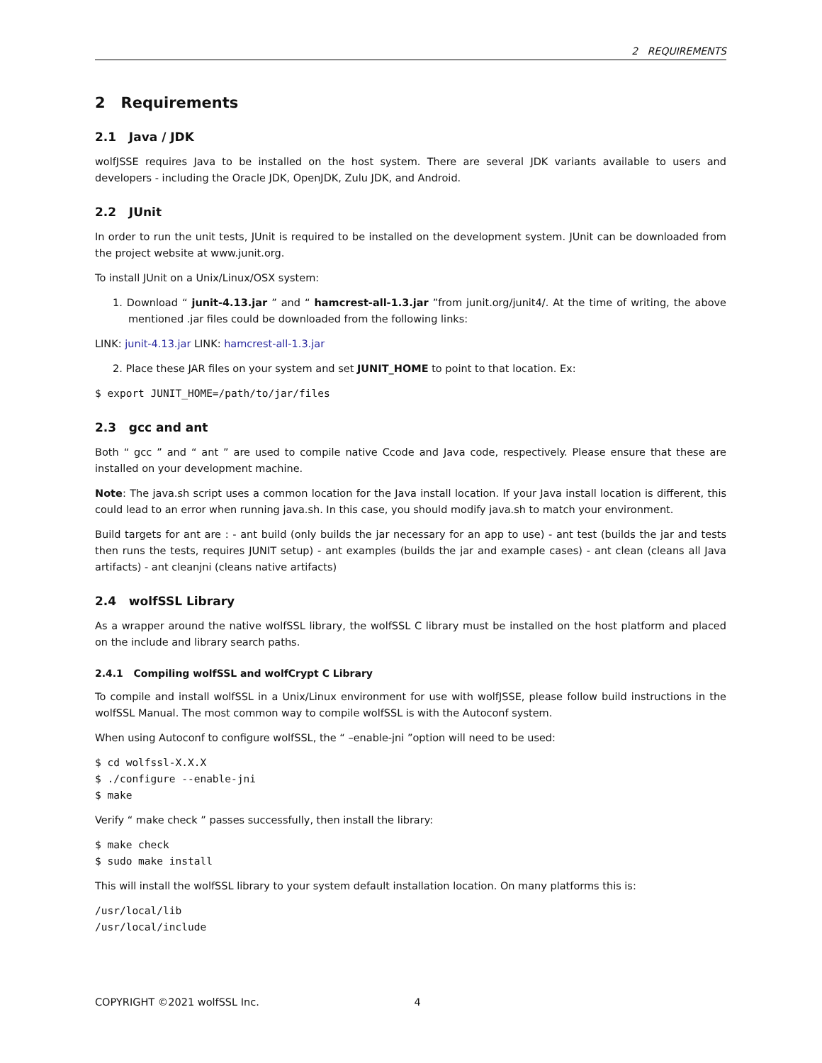2 REQUIREMENTS
2 Requirements
2.1 Java / JDK
wolfJSSE requires Java to be installed on the host system. There are several JDK variants available to users and developers - including the Oracle JDK, OpenJDK, Zulu JDK, and Android.
2.2 JUnit
In order to run the unit tests, JUnit is required to be installed on the development system. JUnit can be downloaded from the project website at www.junit.org.
To install JUnit on a Unix/Linux/OSX system:
1. Download “ junit-4.13.jar ” and “ hamcrest-all-1.3.jar ”from junit.org/junit4/. At the time of writing, the above mentioned .jar files could be downloaded from the following links:
LINK: junit-4.13.jar LINK: hamcrest-all-1.3.jar
2. Place these JAR files on your system and set JUNIT_HOME to point to that location. Ex:
$ export JUNIT_HOME=/path/to/jar/files
2.3 gcc and ant
Both “ gcc ” and “ ant ” are used to compile native Ccode and Java code, respectively. Please ensure that these are installed on your development machine.
Note: The java.sh script uses a common location for the Java install location. If your Java install location is different, this could lead to an error when running java.sh. In this case, you should modify java.sh to match your environment.
Build targets for ant are : - ant build (only builds the jar necessary for an app to use) - ant test (builds the jar and tests then runs the tests, requires JUNIT setup) - ant examples (builds the jar and example cases) - ant clean (cleans all Java artifacts) - ant cleanjni (cleans native artifacts)
2.4 wolfSSL Library
As a wrapper around the native wolfSSL library, the wolfSSL C library must be installed on the host platform and placed on the include and library search paths.
2.4.1 Compiling wolfSSL and wolfCrypt C Library
To compile and install wolfSSL in a Unix/Linux environment for use with wolfJSSE, please follow build instructions in the wolfSSL Manual. The most common way to compile wolfSSL is with the Autoconf system.
When using Autoconf to configure wolfSSL, the “ –enable-jni ”option will need to be used:
$ cd wolfssl-X.X.X
$ ./configure --enable-jni
$ make
Verify “ make check ” passes successfully, then install the library:
$ make check
$ sudo make install
This will install the wolfSSL library to your system default installation location. On many platforms this is:
/usr/local/lib
/usr/local/include
COPYRIGHT ©2021 wolfSSL Inc. 4